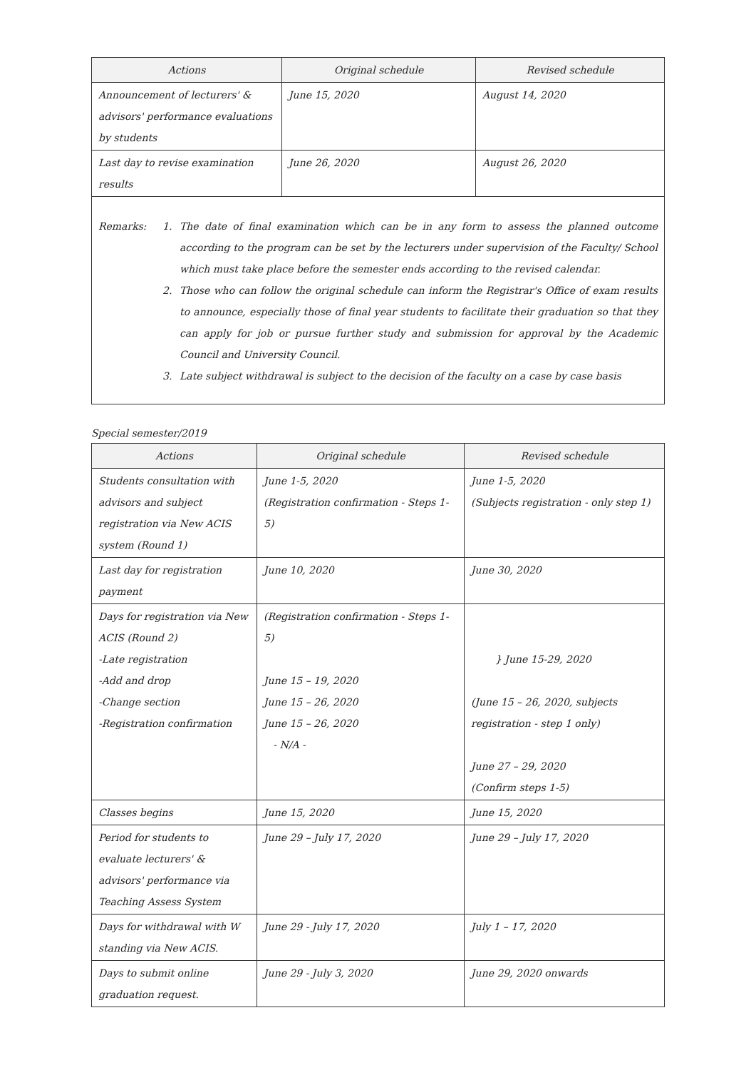| Actions | Original schedule | Revised schedule |
| --- | --- | --- |
| Announcement of lecturers' & advisors' performance evaluations by students | June 15, 2020 | August 14, 2020 |
| Last day to revise examination results | June 26, 2020 | August 26, 2020 |
Remarks: 1. The date of final examination which can be in any form to assess the planned outcome according to the program can be set by the lecturers under supervision of the Faculty/ School which must take place before the semester ends according to the revised calendar.
2. Those who can follow the original schedule can inform the Registrar's Office of exam results to announce, especially those of final year students to facilitate their graduation so that they can apply for job or pursue further study and submission for approval by the Academic Council and University Council.
3. Late subject withdrawal is subject to the decision of the faculty on a case by case basis
Special semester/2019
| Actions | Original schedule | Revised schedule |
| --- | --- | --- |
| Students consultation with advisors and subject registration via New ACIS system (Round 1) | June 1-5, 2020 (Registration confirmation - Steps 1-5) | June 1-5, 2020 (Subjects registration - only step 1) |
| Last day for registration payment | June 10, 2020 | June 30, 2020 |
| Days for registration via New ACIS (Round 2) -Late registration -Add and drop -Change section -Registration confirmation | (Registration confirmation - Steps 1-5) June 15 – 19, 2020 June 15 – 26, 2020 June 15 – 26, 2020 - N/A - | } June 15-29, 2020 (June 15 – 26, 2020, subjects registration - step 1 only) June 27 – 29, 2020 (Confirm steps 1-5) |
| Classes begins | June 15, 2020 | June 15, 2020 |
| Period for students to evaluate lecturers' & advisors' performance via Teaching Assess System | June 29 – July 17, 2020 | June 29 – July 17, 2020 |
| Days for withdrawal with W standing via New ACIS. | June 29 - July 17, 2020 | July 1 – 17, 2020 |
| Days to submit online graduation request. | June 29 - July 3, 2020 | June 29, 2020 onwards |